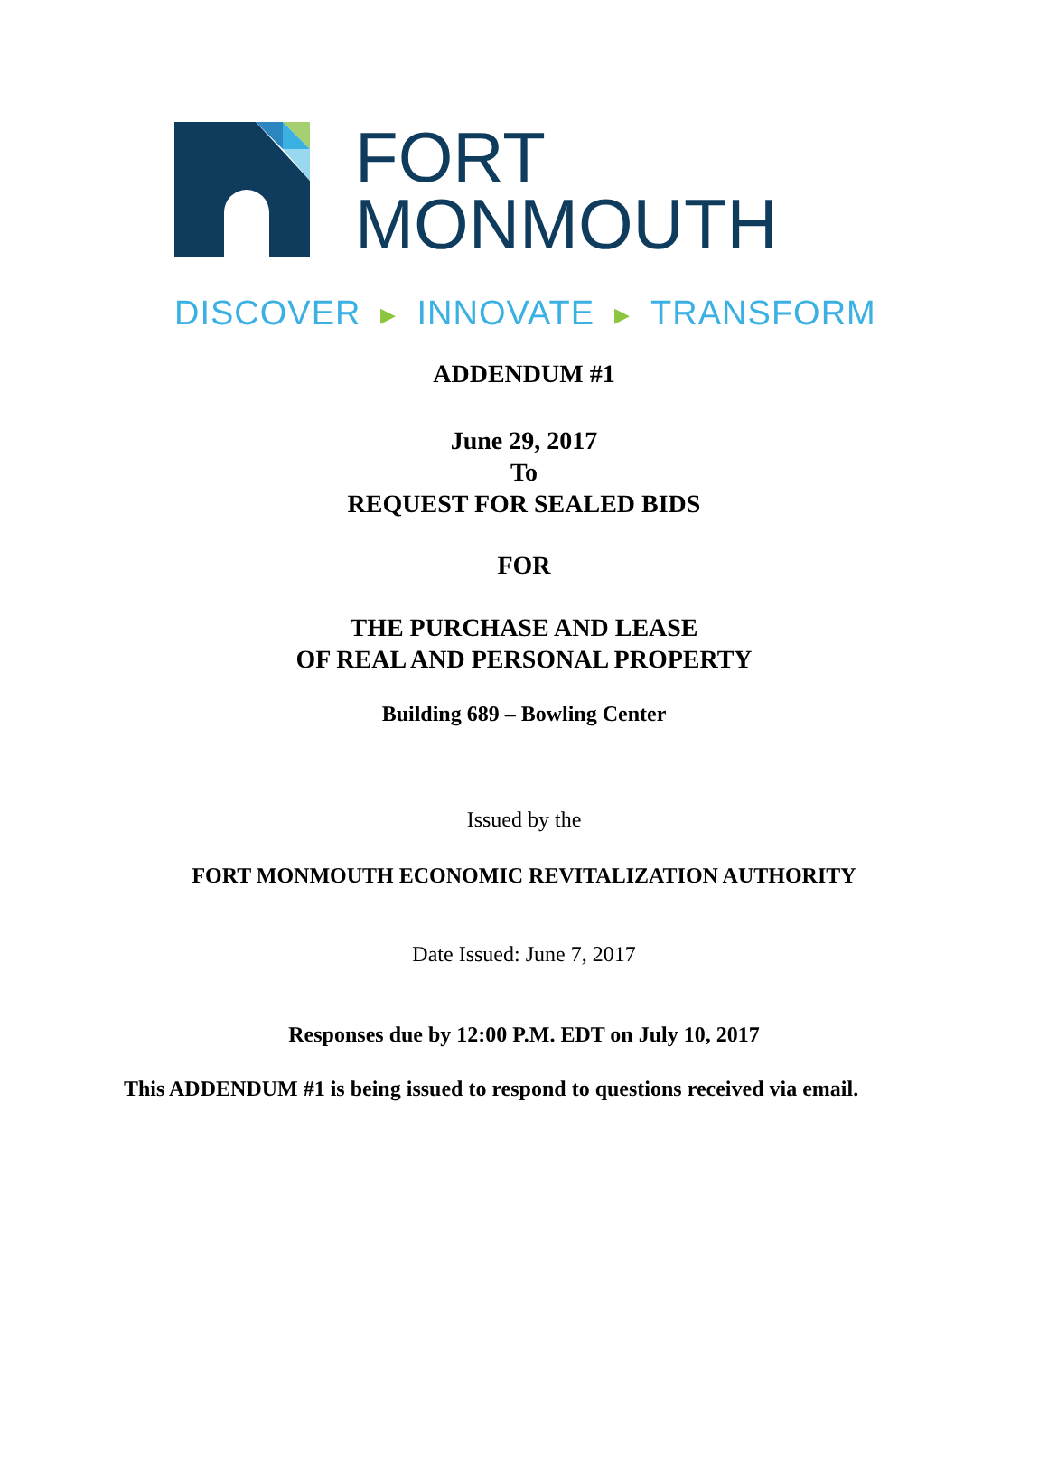FORT
MONMOUTH
DISCOVER ▶ INNOVATE ▶ TRANSFORM
ADDENDUM #1
June 29, 2017
To
REQUEST FOR SEALED BIDS
FOR
THE PURCHASE AND LEASE
OF REAL AND PERSONAL PROPERTY
Building 689 – Bowling Center
Issued by the
FORT MONMOUTH ECONOMIC REVITALIZATION AUTHORITY
Date Issued: June 7, 2017
Responses due by 12:00 P.M. EDT on July 10, 2017
This ADDENDUM #1 is being issued to respond to questions received via email.